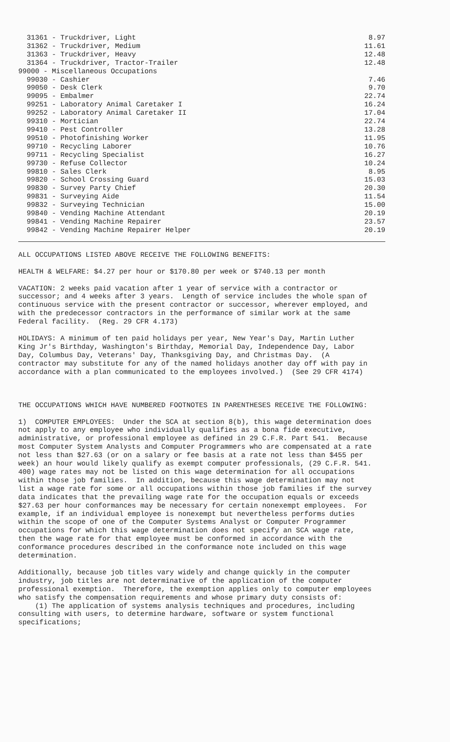| 31361 - Truckdriver, Light | 8.97 |
| 31362 - Truckdriver, Medium | 11.61 |
| 31363 - Truckdriver, Heavy | 12.48 |
| 31364 - Truckdriver, Tractor-Trailer | 12.48 |
| 99000 - Miscellaneous Occupations | |
| 99030 - Cashier | 7.46 |
| 99050 - Desk Clerk | 9.70 |
| 99095 - Embalmer | 22.74 |
| 99251 - Laboratory Animal Caretaker I | 16.24 |
| 99252 - Laboratory Animal Caretaker II | 17.04 |
| 99310 - Mortician | 22.74 |
| 99410 - Pest Controller | 13.28 |
| 99510 - Photofinishing Worker | 11.95 |
| 99710 - Recycling Laborer | 10.76 |
| 99711 - Recycling Specialist | 16.27 |
| 99730 - Refuse Collector | 10.24 |
| 99810 - Sales Clerk | 8.95 |
| 99820 - School Crossing Guard | 15.03 |
| 99830 - Survey Party Chief | 20.30 |
| 99831 - Surveying Aide | 11.54 |
| 99832 - Surveying Technician | 15.00 |
| 99840 - Vending Machine Attendant | 20.19 |
| 99841 - Vending Machine Repairer | 23.57 |
| 99842 - Vending Machine Repairer Helper | 20.19 |
ALL OCCUPATIONS LISTED ABOVE RECEIVE THE FOLLOWING BENEFITS:
HEALTH & WELFARE: $4.27 per hour or $170.80 per week or $740.13 per month
VACATION: 2 weeks paid vacation after 1 year of service with a contractor or successor; and 4 weeks after 3 years. Length of service includes the whole span of continuous service with the present contractor or successor, wherever employed, and with the predecessor contractors in the performance of similar work at the same Federal facility. (Reg. 29 CFR 4.173)
HOLIDAYS: A minimum of ten paid holidays per year, New Year's Day, Martin Luther King Jr's Birthday, Washington's Birthday, Memorial Day, Independence Day, Labor Day, Columbus Day, Veterans' Day, Thanksgiving Day, and Christmas Day. (A contractor may substitute for any of the named holidays another day off with pay in accordance with a plan communicated to the employees involved.) (See 29 CFR 4174)
THE OCCUPATIONS WHICH HAVE NUMBERED FOOTNOTES IN PARENTHESES RECEIVE THE FOLLOWING:
1) COMPUTER EMPLOYEES: Under the SCA at section 8(b), this wage determination does not apply to any employee who individually qualifies as a bona fide executive, administrative, or professional employee as defined in 29 C.F.R. Part 541. Because most Computer System Analysts and Computer Programmers who are compensated at a rate not less than $27.63 (or on a salary or fee basis at a rate not less than $455 per week) an hour would likely qualify as exempt computer professionals, (29 C.F.R. 541. 400) wage rates may not be listed on this wage determination for all occupations within those job families. In addition, because this wage determination may not list a wage rate for some or all occupations within those job families if the survey data indicates that the prevailing wage rate for the occupation equals or exceeds $27.63 per hour conformances may be necessary for certain nonexempt employees. For example, if an individual employee is nonexempt but nevertheless performs duties within the scope of one of the Computer Systems Analyst or Computer Programmer occupations for which this wage determination does not specify an SCA wage rate, then the wage rate for that employee must be conformed in accordance with the conformance procedures described in the conformance note included on this wage determination.
Additionally, because job titles vary widely and change quickly in the computer industry, job titles are not determinative of the application of the computer professional exemption. Therefore, the exemption applies only to computer employees who satisfy the compensation requirements and whose primary duty consists of: (1) The application of systems analysis techniques and procedures, including consulting with users, to determine hardware, software or system functional specifications;